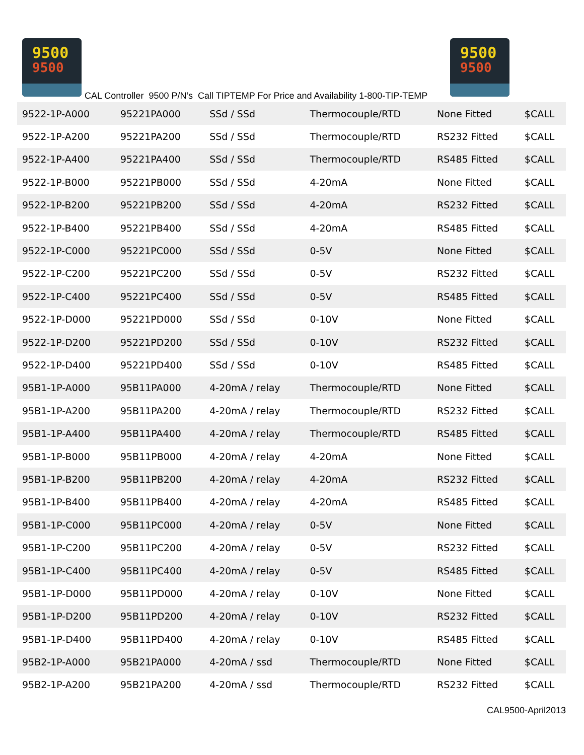9500
9500
CAL Controller 9500 P/N’s Call TIPTEMP For Price and Availability 1-800-TIP-TEMP
9500
9500
| 9522-1P-A000 | 95221PA000 | SSd / SSd | Thermocouple/RTD | None Fitted | $CALL |
| 9522-1P-A200 | 95221PA200 | SSd / SSd | Thermocouple/RTD | RS232 Fitted | $CALL |
| 9522-1P-A400 | 95221PA400 | SSd / SSd | Thermocouple/RTD | RS485 Fitted | $CALL |
| 9522-1P-B000 | 95221PB000 | SSd / SSd | 4-20mA | None Fitted | $CALL |
| 9522-1P-B200 | 95221PB200 | SSd / SSd | 4-20mA | RS232 Fitted | $CALL |
| 9522-1P-B400 | 95221PB400 | SSd / SSd | 4-20mA | RS485 Fitted | $CALL |
| 9522-1P-C000 | 95221PC000 | SSd / SSd | 0-5V | None Fitted | $CALL |
| 9522-1P-C200 | 95221PC200 | SSd / SSd | 0-5V | RS232 Fitted | $CALL |
| 9522-1P-C400 | 95221PC400 | SSd / SSd | 0-5V | RS485 Fitted | $CALL |
| 9522-1P-D000 | 95221PD000 | SSd / SSd | 0-10V | None Fitted | $CALL |
| 9522-1P-D200 | 95221PD200 | SSd / SSd | 0-10V | RS232 Fitted | $CALL |
| 9522-1P-D400 | 95221PD400 | SSd / SSd | 0-10V | RS485 Fitted | $CALL |
| 95B1-1P-A000 | 95B11PA000 | 4-20mA / relay | Thermocouple/RTD | None Fitted | $CALL |
| 95B1-1P-A200 | 95B11PA200 | 4-20mA / relay | Thermocouple/RTD | RS232 Fitted | $CALL |
| 95B1-1P-A400 | 95B11PA400 | 4-20mA / relay | Thermocouple/RTD | RS485 Fitted | $CALL |
| 95B1-1P-B000 | 95B11PB000 | 4-20mA / relay | 4-20mA | None Fitted | $CALL |
| 95B1-1P-B200 | 95B11PB200 | 4-20mA / relay | 4-20mA | RS232 Fitted | $CALL |
| 95B1-1P-B400 | 95B11PB400 | 4-20mA / relay | 4-20mA | RS485 Fitted | $CALL |
| 95B1-1P-C000 | 95B11PC000 | 4-20mA / relay | 0-5V | None Fitted | $CALL |
| 95B1-1P-C200 | 95B11PC200 | 4-20mA / relay | 0-5V | RS232 Fitted | $CALL |
| 95B1-1P-C400 | 95B11PC400 | 4-20mA / relay | 0-5V | RS485 Fitted | $CALL |
| 95B1-1P-D000 | 95B11PD000 | 4-20mA / relay | 0-10V | None Fitted | $CALL |
| 95B1-1P-D200 | 95B11PD200 | 4-20mA / relay | 0-10V | RS232 Fitted | $CALL |
| 95B1-1P-D400 | 95B11PD400 | 4-20mA / relay | 0-10V | RS485 Fitted | $CALL |
| 95B2-1P-A000 | 95B21PA000 | 4-20mA / ssd | Thermocouple/RTD | None Fitted | $CALL |
| 95B2-1P-A200 | 95B21PA200 | 4-20mA / ssd | Thermocouple/RTD | RS232 Fitted | $CALL |
CAL9500-April2013